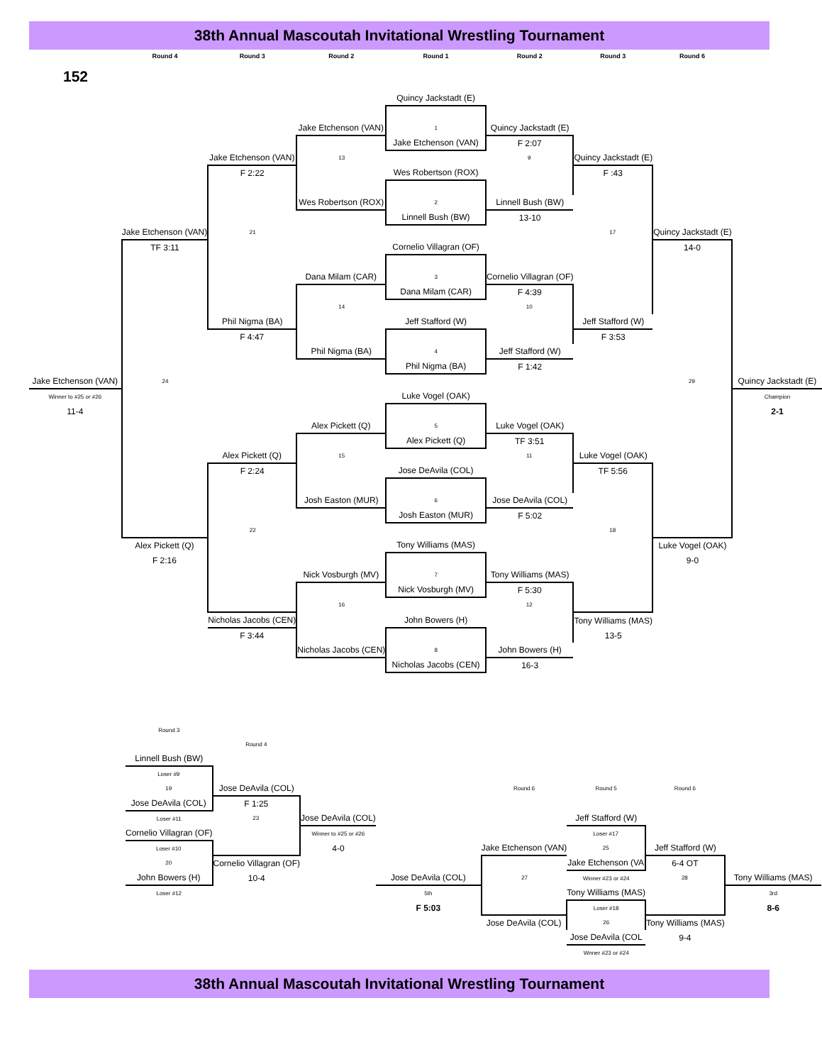38th Annual Mascoutah Invitational Wrestling Tournament
| | Round 4 | Round 3 | Round 2 | Round 1 | Round 2 | Round 3 | Round 6 | |
| 152 | | | | | | | | |
| | | | | Quincy Jackstadt (E) | | | | |
| | | | Jake Etchenson (VAN) | 1 | Quincy Jackstadt (E) | | | |
| | | | | Jake Etchenson (VAN) | F 2:07 | | | |
| | | Jake Etchenson (VAN) | 13 | | 9 | Quincy Jackstadt (E) | | |
| | | F 2:22 | | Wes Robertson (ROX) | | F :43 | | |
| | | | Wes Robertson (ROX) | 2 | Linnell Bush (BW) | | | |
| | | | | Linnell Bush (BW) | 13-10 | | | |
| | Jake Etchenson (VAN) | 21 | | | | 17 | Quincy Jackstadt (E) | |
| | TF 3:11 | | | Cornelio Villagran (OF) | | | 14-0 | |
| | | | Dana Milam (CAR) | 3 | Cornelio Villagran (OF) | | | |
| | | | | Dana Milam (CAR) | F 4:39 | | | |
| | | | 14 | | 10 | | | |
| | | Phil Nigma (BA) | | Jeff Stafford (W) | | Jeff Stafford (W) | | |
| | | F 4:47 | | | | F 3:53 | | |
| | | | Phil Nigma (BA) | 4 | Jeff Stafford (W) | | | |
| | | | | Phil Nigma (BA) | F 1:42 | | | |
| Jake Etchenson (VAN) | 24 | | | | | | 29 | Quincy Jackstadt (E) |
| Winner to #25 or #26 | | | | Luke Vogel (OAK) | | | | Champion |
| 11-4 | | | | | | | | 2-1 |
| | | | Alex Pickett (Q) | 5 | Luke Vogel (OAK) | | | |
| | | | | Alex Pickett (Q) | TF 3:51 | | | |
| | | Alex Pickett (Q) | 15 | | 11 | Luke Vogel (OAK) | | |
| | | F 2:24 | | Jose DeAvila (COL) | | TF 5:56 | | |
| | | | Josh Easton (MUR) | 6 | Jose DeAvila (COL) | | | |
| | | | | Josh Easton (MUR) | F 5:02 | | | |
| | | 22 | | | | 18 | | |
| | Alex Pickett (Q) | | | Tony Williams (MAS) | | | Luke Vogel (OAK) | |
| | F 2:16 | | | | | | 9-0 | |
| | | | Nick Vosburgh (MV) | 7 | Tony Williams (MAS) | | | |
| | | | | Nick Vosburgh (MV) | F 5:30 | | | |
| | | | 16 | | 12 | | | |
| | | Nicholas Jacobs (CEN) | | John Bowers (H) | | Tony Williams (MAS) | | |
| | | F 3:44 | | | | 13-5 | | |
| | | | Nicholas Jacobs (CEN) | 8 | John Bowers (H) | | | |
| | | | | Nicholas Jacobs (CEN) | 16-3 | | | |
| | Round 3 | | | | | | | |
| | | Round 4 | | | | | | |
| | Linnell Bush (BW) | | | | | | | |
| | Loser #9 | | | | | | | |
| | 19 | Jose DeAvila (COL) | | | Round 6 | Round 5 | Round 6 | |
| | Jose DeAvila (COL) | F 1:25 | | | | | | |
| | Loser #11 | 23 | Jose DeAvila (COL) | | | Jeff Stafford (W) | | |
| | Cornelio Villagran (OF) | | Winner to #25 or #26 | | | Loser #17 | | |
| | Loser #10 | | 4-0 | | Jake Etchenson (VAN) | 25 | Jeff Stafford (W) | |
| | 20 | Cornelio Villagran (OF) | | | | Jake Etchenson (VA | 6-4 OT | |
| | John Bowers (H) | 10-4 | | Jose DeAvila (COL) | 27 | Winner #23 or #24 | 28 | Tony Williams (MAS) |
| | Loser #12 | | | 5th | | Tony Williams (MAS) | | 3rd |
| | | | | F 5:03 | | Loser #18 | | 8-6 |
| | | | | | Jose DeAvila (COL) | 26 | Tony Williams (MAS) | |
| | | | | | | Jose DeAvila (COL | 9-4 | |
| | | | | | | Wnner #23 or #24 | | |
38th Annual Mascoutah Invitational Wrestling Tournament